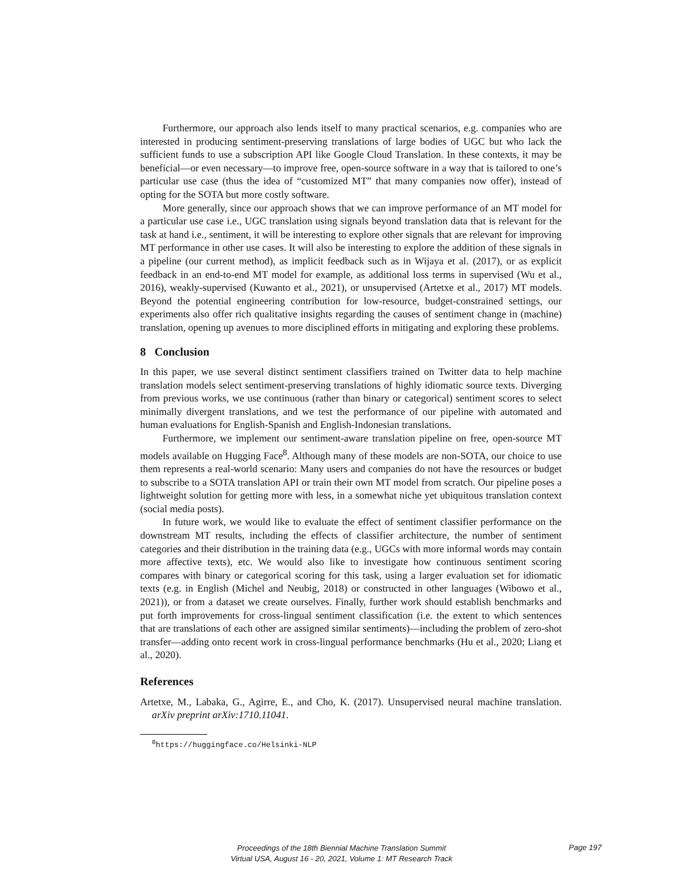Furthermore, our approach also lends itself to many practical scenarios, e.g. companies who are interested in producing sentiment-preserving translations of large bodies of UGC but who lack the sufficient funds to use a subscription API like Google Cloud Translation. In these contexts, it may be beneficial—or even necessary—to improve free, open-source software in a way that is tailored to one’s particular use case (thus the idea of “customized MT” that many companies now offer), instead of opting for the SOTA but more costly software.
More generally, since our approach shows that we can improve performance of an MT model for a particular use case i.e., UGC translation using signals beyond translation data that is relevant for the task at hand i.e., sentiment, it will be interesting to explore other signals that are relevant for improving MT performance in other use cases. It will also be interesting to explore the addition of these signals in a pipeline (our current method), as implicit feedback such as in Wijaya et al. (2017), or as explicit feedback in an end-to-end MT model for example, as additional loss terms in supervised (Wu et al., 2016), weakly-supervised (Kuwanto et al., 2021), or unsupervised (Artetxe et al., 2017) MT models. Beyond the potential engineering contribution for low-resource, budget-constrained settings, our experiments also offer rich qualitative insights regarding the causes of sentiment change in (machine) translation, opening up avenues to more disciplined efforts in mitigating and exploring these problems.
8 Conclusion
In this paper, we use several distinct sentiment classifiers trained on Twitter data to help machine translation models select sentiment-preserving translations of highly idiomatic source texts. Diverging from previous works, we use continuous (rather than binary or categorical) sentiment scores to select minimally divergent translations, and we test the performance of our pipeline with automated and human evaluations for English-Spanish and English-Indonesian translations.
Furthermore, we implement our sentiment-aware translation pipeline on free, open-source MT models available on Hugging Face<sup>8</sup>. Although many of these models are non-SOTA, our choice to use them represents a real-world scenario: Many users and companies do not have the resources or budget to subscribe to a SOTA translation API or train their own MT model from scratch. Our pipeline poses a lightweight solution for getting more with less, in a somewhat niche yet ubiquitous translation context (social media posts).
In future work, we would like to evaluate the effect of sentiment classifier performance on the downstream MT results, including the effects of classifier architecture, the number of sentiment categories and their distribution in the training data (e.g., UGCs with more informal words may contain more affective texts), etc. We would also like to investigate how continuous sentiment scoring compares with binary or categorical scoring for this task, using a larger evaluation set for idiomatic texts (e.g. in English (Michel and Neubig, 2018) or constructed in other languages (Wibowo et al., 2021)), or from a dataset we create ourselves. Finally, further work should establish benchmarks and put forth improvements for cross-lingual sentiment classification (i.e. the extent to which sentences that are translations of each other are assigned similar sentiments)—including the problem of zero-shot transfer—adding onto recent work in cross-lingual performance benchmarks (Hu et al., 2020; Liang et al., 2020).
References
Artetxe, M., Labaka, G., Agirre, E., and Cho, K. (2017). Unsupervised neural machine translation. arXiv preprint arXiv:1710.11041.
<sup>8</sup> https://huggingface.co/Helsinki-NLP
Proceedings of the 18th Biennial Machine Translation Summit
Virtual USA, August 16 - 20, 2021, Volume 1: MT Research Track
Page 197